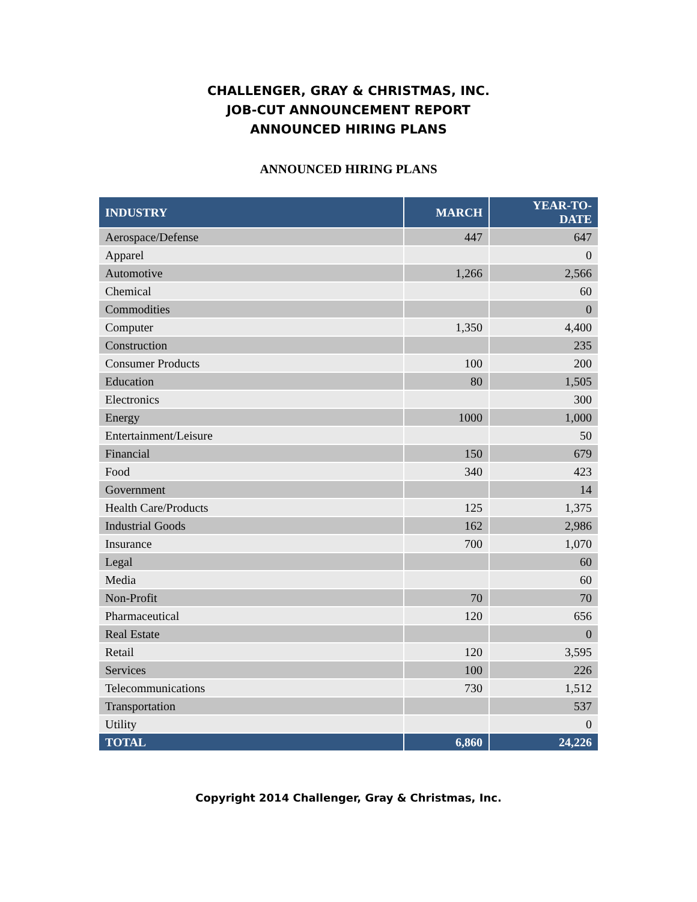CHALLENGER, GRAY & CHRISTMAS, INC.
JOB-CUT ANNOUNCEMENT REPORT
ANNOUNCED HIRING PLANS
ANNOUNCED HIRING PLANS
| INDUSTRY | MARCH | YEAR-TO- DATE |
| --- | --- | --- |
| Aerospace/Defense | 447 | 647 |
| Apparel | | 0 |
| Automotive | 1,266 | 2,566 |
| Chemical | | 60 |
| Commodities | | 0 |
| Computer | 1,350 | 4,400 |
| Construction | | 235 |
| Consumer Products | 100 | 200 |
| Education | 80 | 1,505 |
| Electronics | | 300 |
| Energy | 1000 | 1,000 |
| Entertainment/Leisure | | 50 |
| Financial | 150 | 679 |
| Food | 340 | 423 |
| Government | | 14 |
| Health Care/Products | 125 | 1,375 |
| Industrial Goods | 162 | 2,986 |
| Insurance | 700 | 1,070 |
| Legal | | 60 |
| Media | | 60 |
| Non-Profit | 70 | 70 |
| Pharmaceutical | 120 | 656 |
| Real Estate | | 0 |
| Retail | 120 | 3,595 |
| Services | 100 | 226 |
| Telecommunications | 730 | 1,512 |
| Transportation | | 537 |
| Utility | | 0 |
| TOTAL | 6,860 | 24,226 |
Copyright 2014 Challenger, Gray & Christmas, Inc.